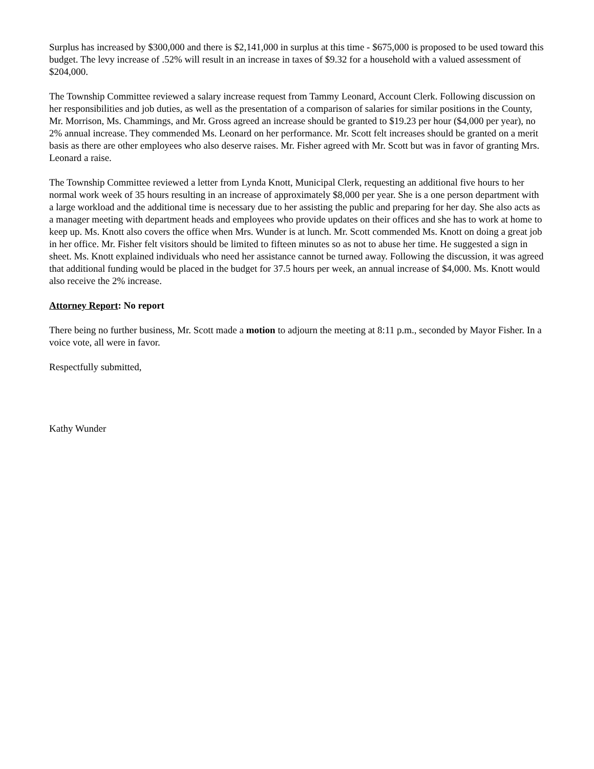Surplus has increased by $300,000 and there is $2,141,000 in surplus at this time - $675,000 is proposed to be used toward this budget. The levy increase of .52% will result in an increase in taxes of $9.32 for a household with a valued assessment of $204,000.
The Township Committee reviewed a salary increase request from Tammy Leonard, Account Clerk. Following discussion on her responsibilities and job duties, as well as the presentation of a comparison of salaries for similar positions in the County, Mr. Morrison, Ms. Chammings, and Mr. Gross agreed an increase should be granted to $19.23 per hour ($4,000 per year), no 2% annual increase. They commended Ms. Leonard on her performance. Mr. Scott felt increases should be granted on a merit basis as there are other employees who also deserve raises. Mr. Fisher agreed with Mr. Scott but was in favor of granting Mrs. Leonard a raise.
The Township Committee reviewed a letter from Lynda Knott, Municipal Clerk, requesting an additional five hours to her normal work week of 35 hours resulting in an increase of approximately $8,000 per year. She is a one person department with a large workload and the additional time is necessary due to her assisting the public and preparing for her day. She also acts as a manager meeting with department heads and employees who provide updates on their offices and she has to work at home to keep up. Ms. Knott also covers the office when Mrs. Wunder is at lunch. Mr. Scott commended Ms. Knott on doing a great job in her office. Mr. Fisher felt visitors should be limited to fifteen minutes so as not to abuse her time. He suggested a sign in sheet. Ms. Knott explained individuals who need her assistance cannot be turned away. Following the discussion, it was agreed that additional funding would be placed in the budget for 37.5 hours per week, an annual increase of $4,000. Ms. Knott would also receive the 2% increase.
Attorney Report: No report
There being no further business, Mr. Scott made a motion to adjourn the meeting at 8:11 p.m., seconded by Mayor Fisher. In a voice vote, all were in favor.
Respectfully submitted,
Kathy Wunder